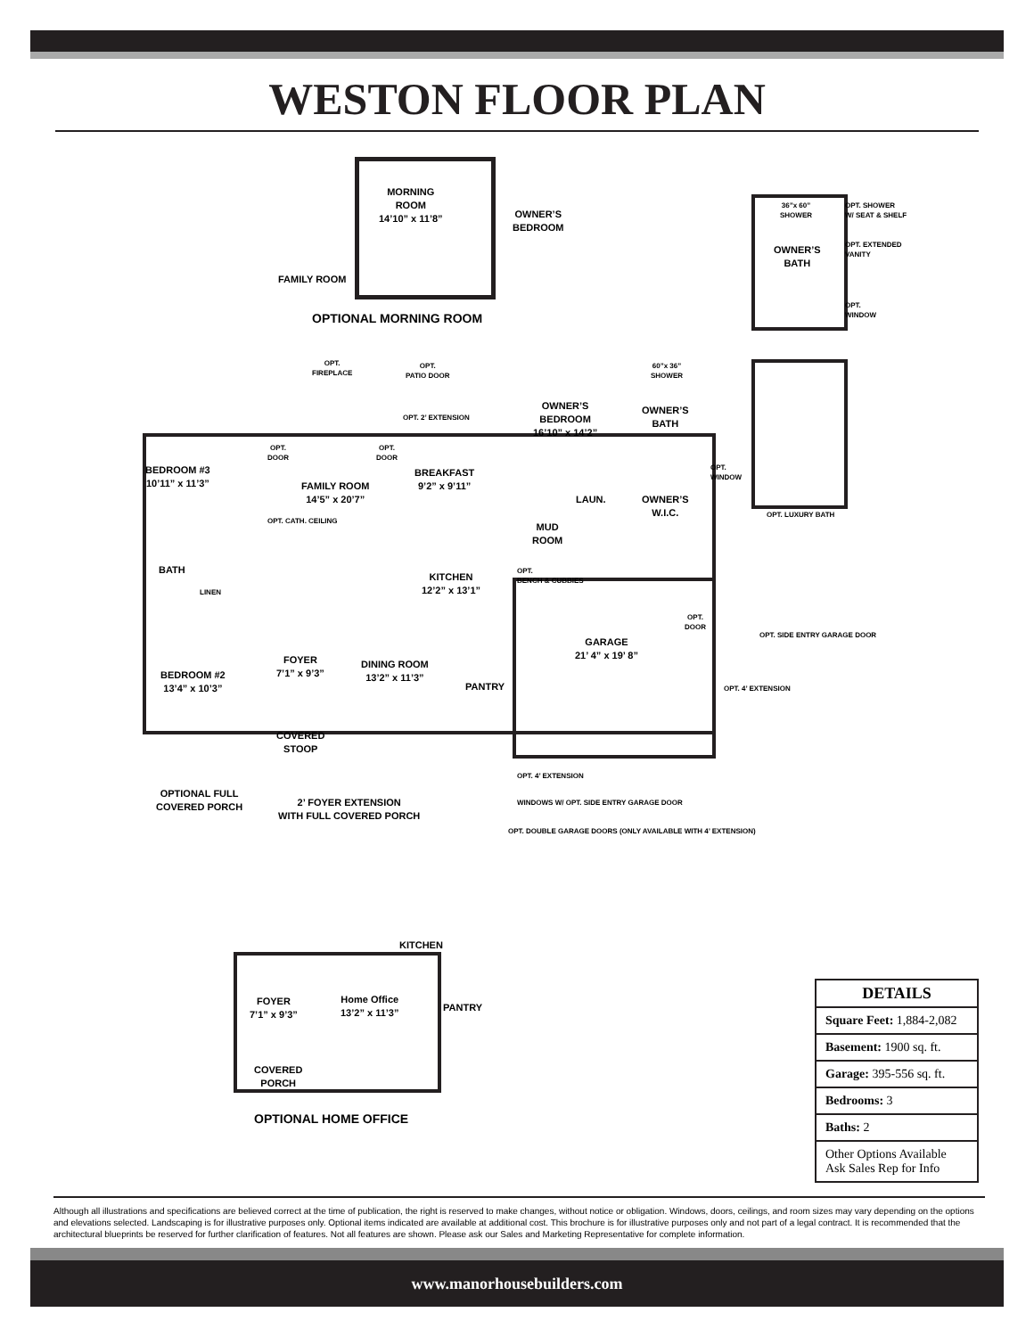WESTON FLOOR PLAN
MORNING
ROOM
14’10” x 11’8”
OWNER’S
BEDROOM
FAMILY ROOM
OPTIONAL MORNING ROOM
36”x 60”
SHOWER
OPT. SHOWER
W/ SEAT & SHELF
OWNER’S
BATH
OPT. EXTENDED
VANITY
OPT.
WINDOW
OPT.
FIREPLACE
OPT.
PATIO DOOR
60”x 36”
SHOWER
OPT. 2’ EXTENSION
OWNER’S
BEDROOM
16’10” x 14’2”
OWNER’S
BATH
OPT.
DOOR
OPT.
DOOR
BEDROOM #3
10’11” x 11’3”
BREAKFAST
9’2” x 9’11”
FAMILY ROOM
14’5” x 20’7”
OPT.
WINDOW
OWNER’S
W.I.C.
OPT. CATH. CEILING
LAUN.
MUD
ROOM
OPT.
BENCH & CUBBIES
BATH
LINEN
KITCHEN
12’2” x 13’1”
OPT.
DOOR
GARAGE
21’ 4” x 19’ 8”
FOYER
7’1” x 9’3”
DINING ROOM
13’2” x 11’3”
BEDROOM #2
13’4” x 10’3”
PANTRY
OPT. LUXURY BATH
OPT. 4’ EXTENSION
OPT. SIDE ENTRY GARAGE DOOR
COVERED
STOOP
OPT. 4’ EXTENSION
OPTIONAL FULL
COVERED PORCH
2’ FOYER EXTENSION
WITH FULL COVERED PORCH
WINDOWS W/ OPT. SIDE ENTRY GARAGE DOOR
OPT. DOUBLE GARAGE DOORS (ONLY AVAILABLE WITH 4’ EXTENSION)
KITCHEN
FOYER
7’1” x 9’3”
Home Office
13’2” x 11’3”
PANTRY
COVERED
PORCH
OPTIONAL HOME OFFICE
| DETAILS |
| --- |
| Square Feet: 1,884-2,082 |
| Basement: 1900 sq. ft. |
| Garage: 395-556 sq. ft. |
| Bedrooms: 3 |
| Baths: 2 |
| Other Options Available Ask Sales Rep for Info |
Although all illustrations and specifications are believed correct at the time of publication, the right is reserved to make changes, without notice or obligation. Windows, doors, ceilings, and room sizes may vary depending on the options and elevations selected. Landscaping is for illustrative purposes only. Optional items indicated are available at additional cost. This brochure is for illustrative purposes only and not part of a legal contract. It is recommended that the architectural blueprints be reserved for further clarification of features. Not all features are shown. Please ask our Sales and Marketing Representative for complete information.
www.manorhousebuilders.com